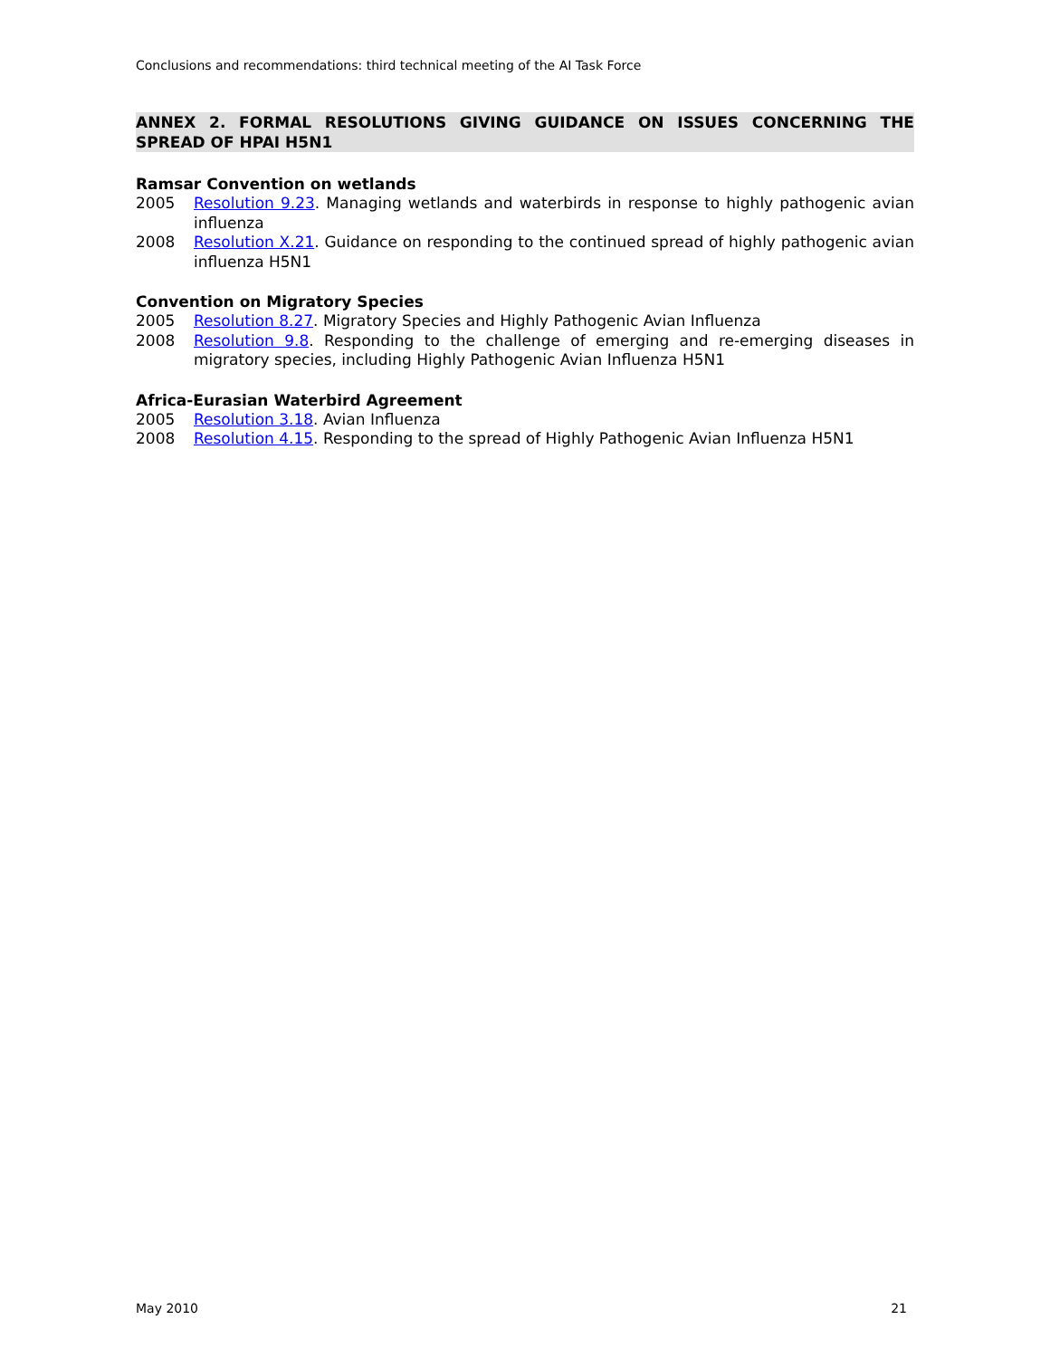Conclusions and recommendations: third technical meeting of the AI Task Force
ANNEX 2. FORMAL RESOLUTIONS GIVING GUIDANCE ON ISSUES CONCERNING THE SPREAD OF HPAI H5N1
Ramsar Convention on wetlands
2005 Resolution 9.23. Managing wetlands and waterbirds in response to highly pathogenic avian influenza
2008 Resolution X.21. Guidance on responding to the continued spread of highly pathogenic avian influenza H5N1
Convention on Migratory Species
2005 Resolution 8.27. Migratory Species and Highly Pathogenic Avian Influenza
2008 Resolution 9.8. Responding to the challenge of emerging and re-emerging diseases in migratory species, including Highly Pathogenic Avian Influenza H5N1
Africa-Eurasian Waterbird Agreement
2005 Resolution 3.18. Avian Influenza
2008 Resolution 4.15. Responding to the spread of Highly Pathogenic Avian Influenza H5N1
May 2010 21